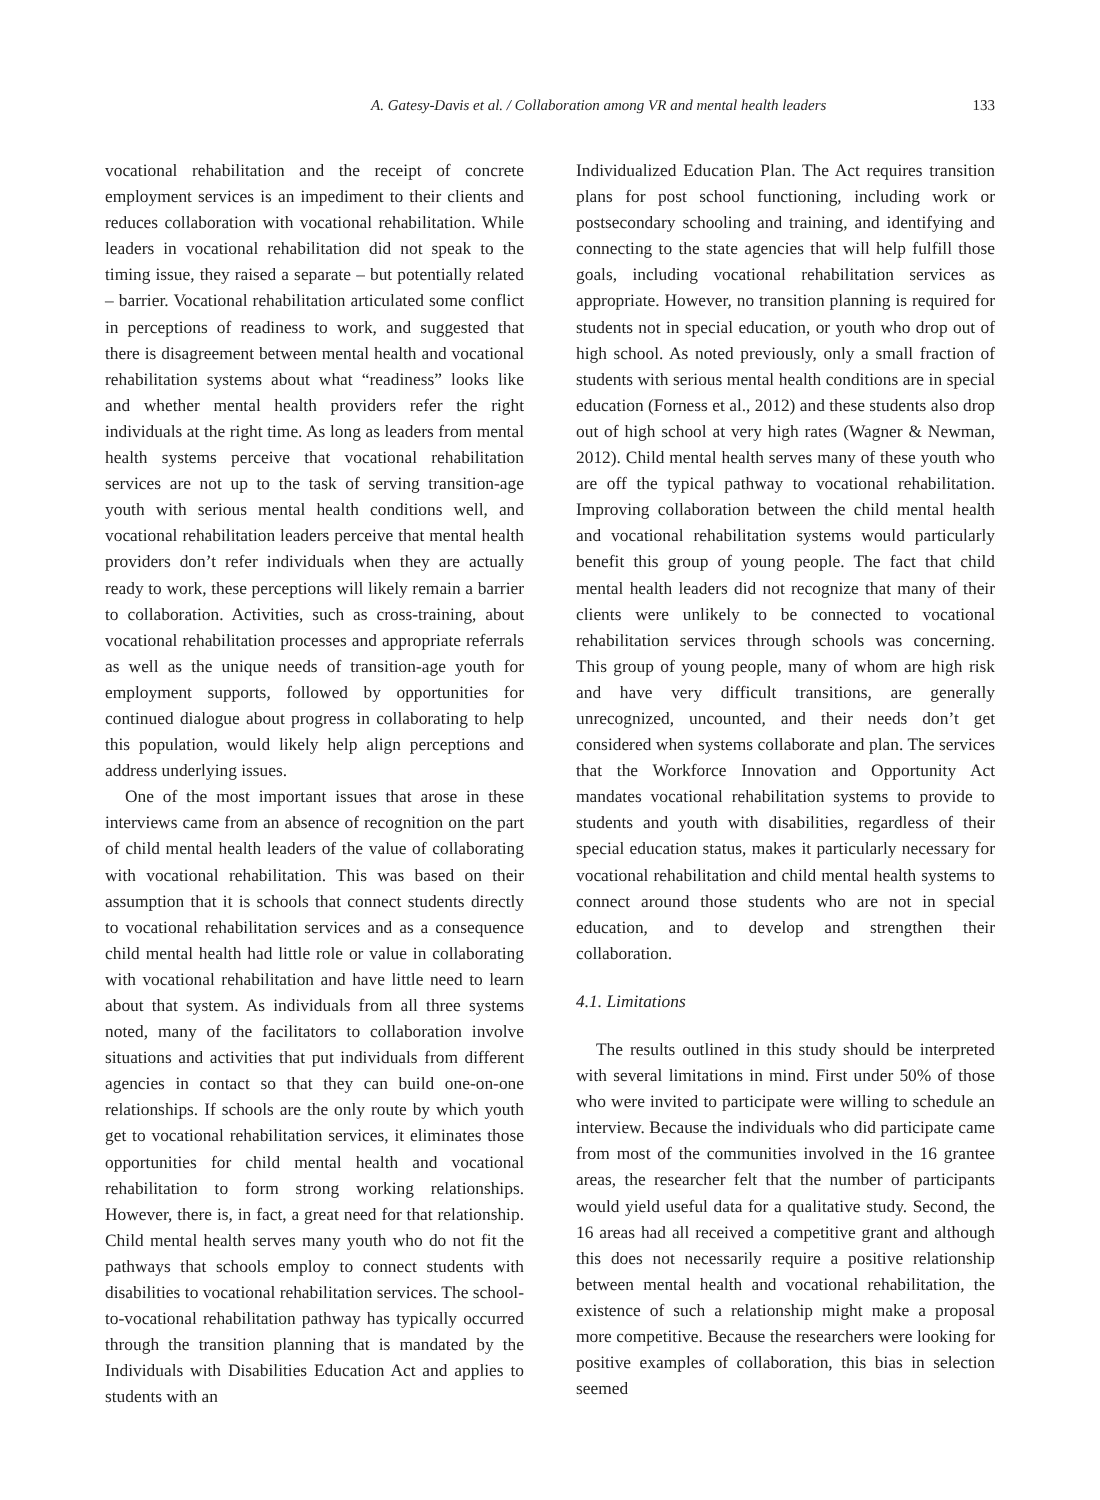A. Gatesy-Davis et al. / Collaboration among VR and mental health leaders 133
vocational rehabilitation and the receipt of concrete employment services is an impediment to their clients and reduces collaboration with vocational rehabilitation. While leaders in vocational rehabilitation did not speak to the timing issue, they raised a separate – but potentially related – barrier. Vocational rehabilitation articulated some conflict in perceptions of readiness to work, and suggested that there is disagreement between mental health and vocational rehabilitation systems about what “readiness” looks like and whether mental health providers refer the right individuals at the right time. As long as leaders from mental health systems perceive that vocational rehabilitation services are not up to the task of serving transition-age youth with serious mental health conditions well, and vocational rehabilitation leaders perceive that mental health providers don’t refer individuals when they are actually ready to work, these perceptions will likely remain a barrier to collaboration. Activities, such as cross-training, about vocational rehabilitation processes and appropriate referrals as well as the unique needs of transition-age youth for employment supports, followed by opportunities for continued dialogue about progress in collaborating to help this population, would likely help align perceptions and address underlying issues.
One of the most important issues that arose in these interviews came from an absence of recognition on the part of child mental health leaders of the value of collaborating with vocational rehabilitation. This was based on their assumption that it is schools that connect students directly to vocational rehabilitation services and as a consequence child mental health had little role or value in collaborating with vocational rehabilitation and have little need to learn about that system. As individuals from all three systems noted, many of the facilitators to collaboration involve situations and activities that put individuals from different agencies in contact so that they can build one-on-one relationships. If schools are the only route by which youth get to vocational rehabilitation services, it eliminates those opportunities for child mental health and vocational rehabilitation to form strong working relationships. However, there is, in fact, a great need for that relationship. Child mental health serves many youth who do not fit the pathways that schools employ to connect students with disabilities to vocational rehabilitation services. The school-to-vocational rehabilitation pathway has typically occurred through the transition planning that is mandated by the Individuals with Disabilities Education Act and applies to students with an
Individualized Education Plan. The Act requires transition plans for post school functioning, including work or postsecondary schooling and training, and identifying and connecting to the state agencies that will help fulfill those goals, including vocational rehabilitation services as appropriate. However, no transition planning is required for students not in special education, or youth who drop out of high school. As noted previously, only a small fraction of students with serious mental health conditions are in special education (Forness et al., 2012) and these students also drop out of high school at very high rates (Wagner & Newman, 2012). Child mental health serves many of these youth who are off the typical pathway to vocational rehabilitation. Improving collaboration between the child mental health and vocational rehabilitation systems would particularly benefit this group of young people. The fact that child mental health leaders did not recognize that many of their clients were unlikely to be connected to vocational rehabilitation services through schools was concerning. This group of young people, many of whom are high risk and have very difficult transitions, are generally unrecognized, uncounted, and their needs don’t get considered when systems collaborate and plan. The services that the Workforce Innovation and Opportunity Act mandates vocational rehabilitation systems to provide to students and youth with disabilities, regardless of their special education status, makes it particularly necessary for vocational rehabilitation and child mental health systems to connect around those students who are not in special education, and to develop and strengthen their collaboration.
4.1. Limitations
The results outlined in this study should be interpreted with several limitations in mind. First under 50% of those who were invited to participate were willing to schedule an interview. Because the individuals who did participate came from most of the communities involved in the 16 grantee areas, the researcher felt that the number of participants would yield useful data for a qualitative study. Second, the 16 areas had all received a competitive grant and although this does not necessarily require a positive relationship between mental health and vocational rehabilitation, the existence of such a relationship might make a proposal more competitive. Because the researchers were looking for positive examples of collaboration, this bias in selection seemed